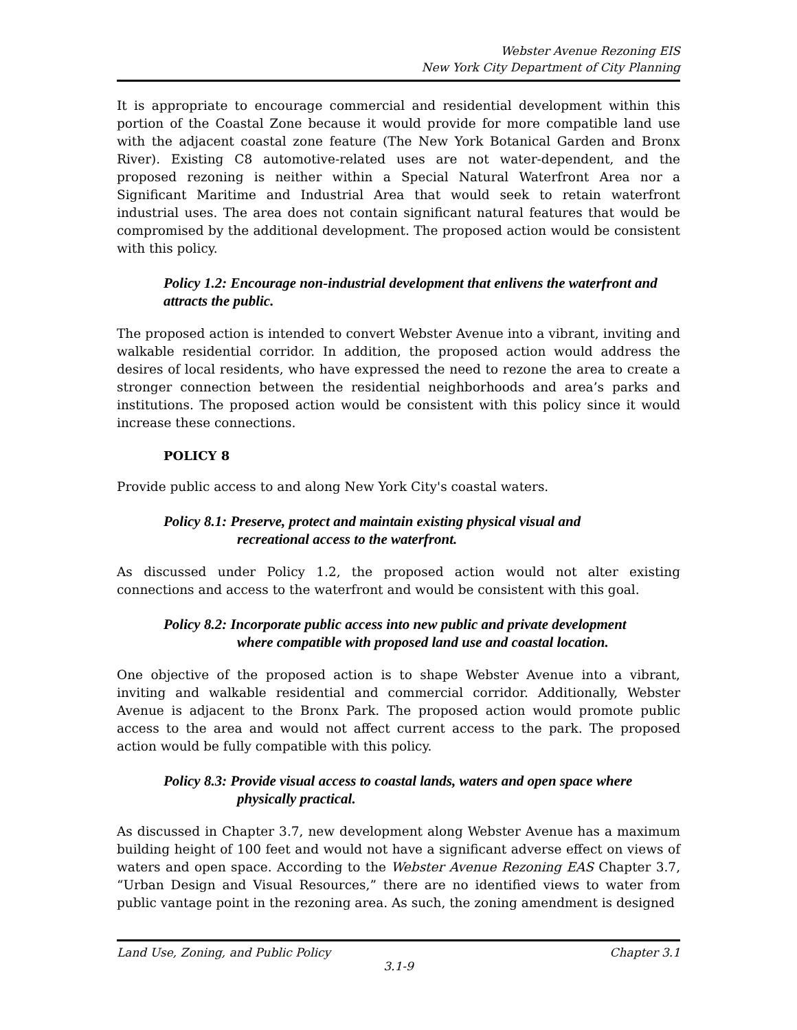Webster Avenue Rezoning EIS
New York City Department of City Planning
It is appropriate to encourage commercial and residential development within this portion of the Coastal Zone because it would provide for more compatible land use with the adjacent coastal zone feature (The New York Botanical Garden and Bronx River). Existing C8 automotive-related uses are not water-dependent, and the proposed rezoning is neither within a Special Natural Waterfront Area nor a Significant Maritime and Industrial Area that would seek to retain waterfront industrial uses. The area does not contain significant natural features that would be compromised by the additional development. The proposed action would be consistent with this policy.
Policy 1.2: Encourage non-industrial development that enlivens the waterfront and attracts the public.
The proposed action is intended to convert Webster Avenue into a vibrant, inviting and walkable residential corridor. In addition, the proposed action would address the desires of local residents, who have expressed the need to rezone the area to create a stronger connection between the residential neighborhoods and area’s parks and institutions. The proposed action would be consistent with this policy since it would increase these connections.
POLICY 8
Provide public access to and along New York City's coastal waters.
Policy 8.1: Preserve, protect and maintain existing physical visual and
recreational access to the waterfront.
As discussed under Policy 1.2, the proposed action would not alter existing connections and access to the waterfront and would be consistent with this goal.
Policy 8.2: Incorporate public access into new public and private development
where compatible with proposed land use and coastal location.
One objective of the proposed action is to shape Webster Avenue into a vibrant, inviting and walkable residential and commercial corridor. Additionally, Webster Avenue is adjacent to the Bronx Park. The proposed action would promote public access to the area and would not affect current access to the park. The proposed action would be fully compatible with this policy.
Policy 8.3: Provide visual access to coastal lands, waters and open space where
physically practical.
As discussed in Chapter 3.7, new development along Webster Avenue has a maximum building height of 100 feet and would not have a significant adverse effect on views of waters and open space. According to the Webster Avenue Rezoning EAS Chapter 3.7, “Urban Design and Visual Resources,” there are no identified views to water from public vantage point in the rezoning area. As such, the zoning amendment is designed
Land Use, Zoning, and Public Policy Chapter 3.1
3.1-9